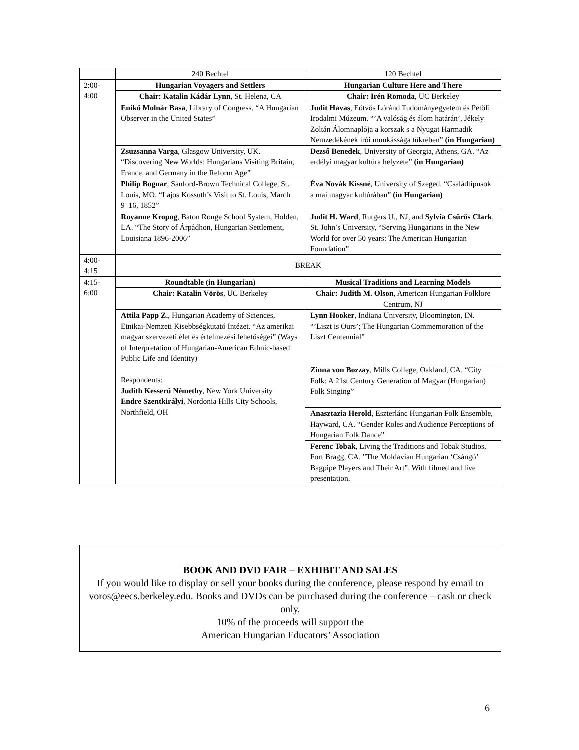| | 240 Bechtel | 120 Bechtel |
| 2:00- 4:00 | Hungarian Voyagers and Settlers | Hungarian Culture Here and There |
| | Chair: Katalin Kádár Lynn , St. Helena, CA | Chair: Irén Romoda , UC Berkeley |
| | Enikő Molnár Basa , Library of Congress. “A Hungarian Observer in the United States” | Judit Havas , Eötvös Lóránd Tudományegyetem és Petőfi Irodalmi Múzeum. “’A valóság és álom határán’, Jékely Zoltán Álomnaplója a korszak s a Nyugat Harmadik Nemzedékének írói munkássága tükrében” (in Hungarian) |
| | Zsuzsanna Varga , Glasgow University, UK. “Discovering New Worlds: Hungarians Visiting Britain, France, and Germany in the Reform Age” | Dezső Benedek , University of Georgia, Athens, GA. “Az erdélyi magyar kultúra helyzete” (in Hungarian) |
| | Philip Bognar , Sanford-Brown Technical College, St. Louis, MO. “Lajos Kossuth’s Visit to St. Louis, March 9–16, 1852” | Éva Novák Kissné , University of Szeged. “Családtípusok a mai magyar kultúrában” (in Hungarian) |
| | Royanne Kropog , Baton Rouge School System, Holden, LA. “The Story of Árpádhon, Hungarian Settlement, Louisiana 1896-2006” | Judit H. Ward , Rutgers U., NJ, and Sylvia Csűrös Clark , St. John’s University, “Serving Hungarians in the New World for over 50 years: The American Hungarian Foundation” |
| 4:00- 4:15 | BREAK | |
| 4:15- 6:00 | Roundtable (in Hungarian) | Musical Traditions and Learning Models |
| | Chair: Katalin Vörös , UC Berkeley | Chair: Judith M. Olson , American Hungarian Folklore Centrum, NJ |
| | Attila Papp Z. , Hungarian Academy of Sciences, Etnikai-Nemzeti Kisebbségkutató Intézet. “Az amerikai magyar szervezeti élet és értelmezési lehetőségei” (Ways of Interpretation of Hungarian-American Ethnic-based Public Life and Identity) Respondents: Judith Kesserű Némethy , New York University Endre Szentkirályi , Nordonia Hills City Schools, Northfield, OH | Lynn Hooker , Indiana University, Bloomington, IN. “’Liszt is Ours’; The Hungarian Commemoration of the Liszt Centennial” |
| | | Zinna von Bozzay , Mills College, Oakland, CA. “City Folk: A 21st Century Generation of Magyar (Hungarian) Folk Singing” |
| | | Anasztazia Herold , Eszterlánc Hungarian Folk Ensemble, Hayward, CA. “Gender Roles and Audience Perceptions of Hungarian Folk Dance” |
| | | Ferenc Tobak , Living the Traditions and Tobak Studios, Fort Bragg, CA. ”The Moldavian Hungarian ‘Csángó’ Bagpipe Players and Their Art”. With filmed and live presentation. |
BOOK AND DVD FAIR – EXHIBIT AND SALES
If you would like to display or sell your books during the conference, please respond by email to voros@eecs.berkeley.edu. Books and DVDs can be purchased during the conference – cash or check only.
10% of the proceeds will support the
American Hungarian Educators’ Association
6